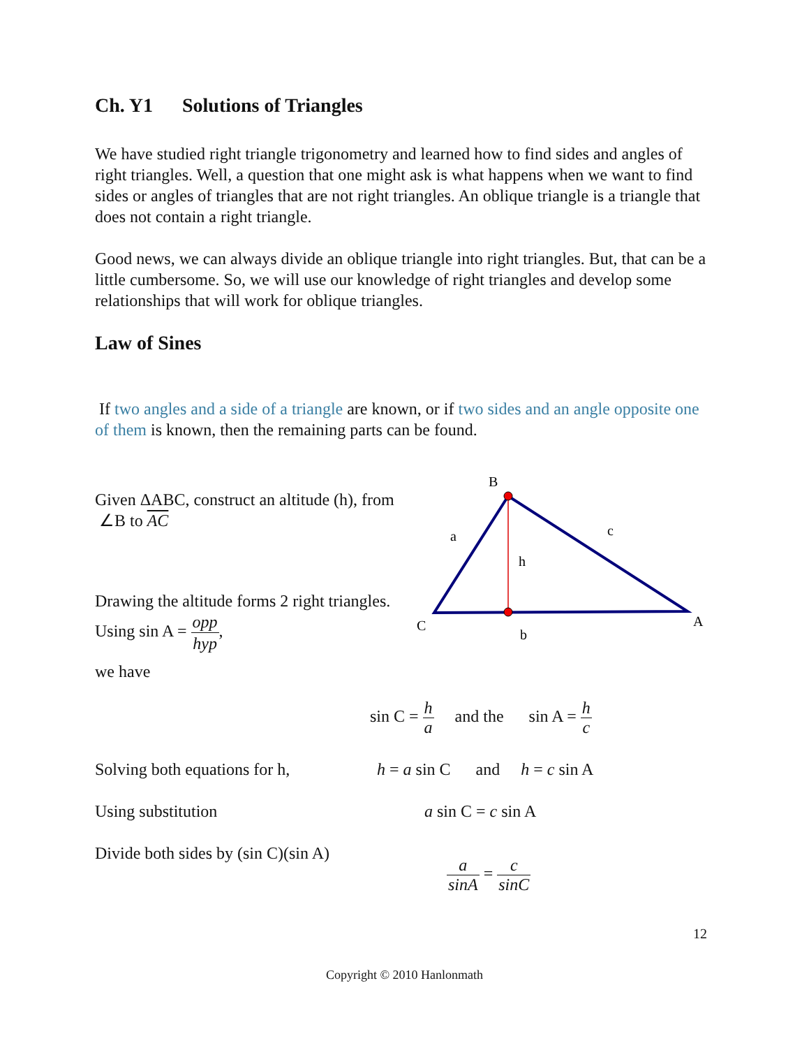Ch. Y1 Solutions of Triangles
We have studied right triangle trigonometry and learned how to find sides and angles of right triangles. Well, a question that one might ask is what happens when we want to find sides or angles of triangles that are not right triangles. An oblique triangle is a triangle that does not contain a right triangle.
Good news, we can always divide an oblique triangle into right triangles. But, that can be a little cumbersome. So, we will use our knowledge of right triangles and develop some relationships that will work for oblique triangles.
Law of Sines
If two angles and a side of a triangle are known, or if two sides and an angle opposite one of them is known, then the remaining parts can be found.
Given ΔABC, construct an altitude (h), from ∠B to AC
Drawing the altitude forms 2 right triangles. Using sin A = opp hyp,
we have
B
a
c
h
C
b
A
sin C = h a and the sin A = h c
Solving both equations for h,
h = a sin C and h = c sin A
Using substitution a sin C = c sin A
Divide both sides by (sin C)(sin A)
a sinA = c sinC
12
Copyright © 2010 Hanlonmath